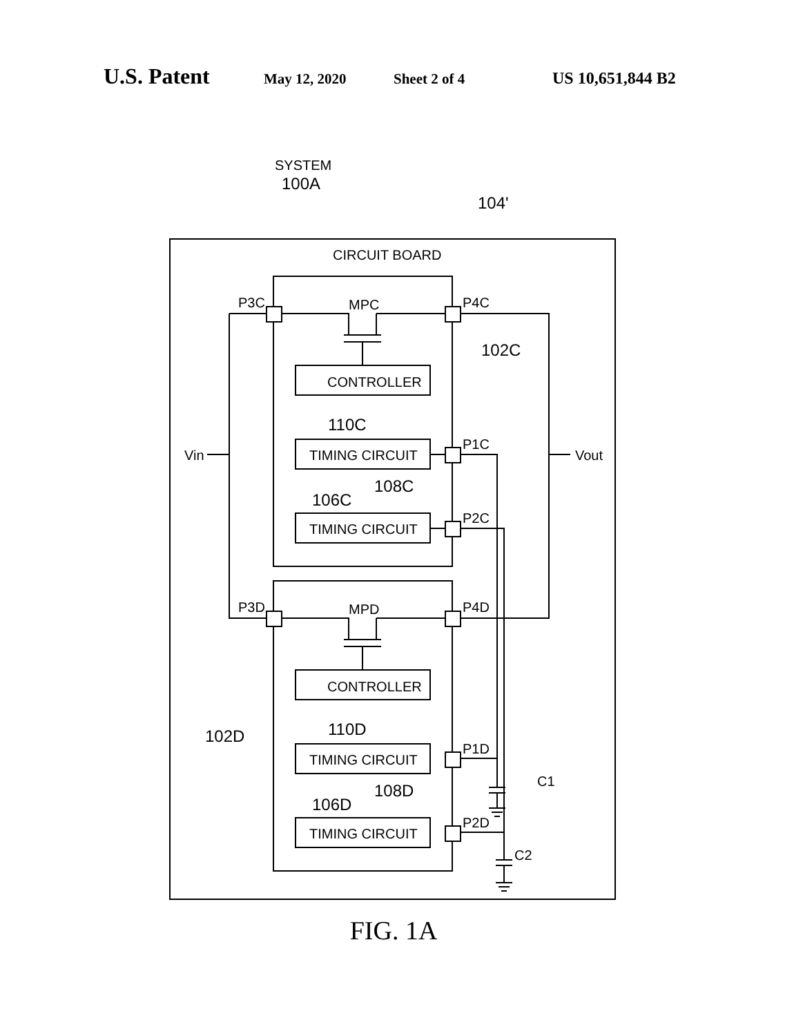U.S. Patent May 12, 2020 Sheet 2 of 4 US 10,651,844 B2
SYSTEM
100A
104'
CIRCUIT BOARD
P3C
MPC
P4C
102C
CONTROLLER
CONTROLLER
110C
110D
Vin
Vout
P1C
P2C
TIMING CIRCUIT
TIMING CIRCUIT
108C
106C
P3D
MPD
P4D
102D
P1D
P2D
TIMING CIRCUIT
TIMING CIRCUIT
108D
106D
C1
C2
FIG. 1A